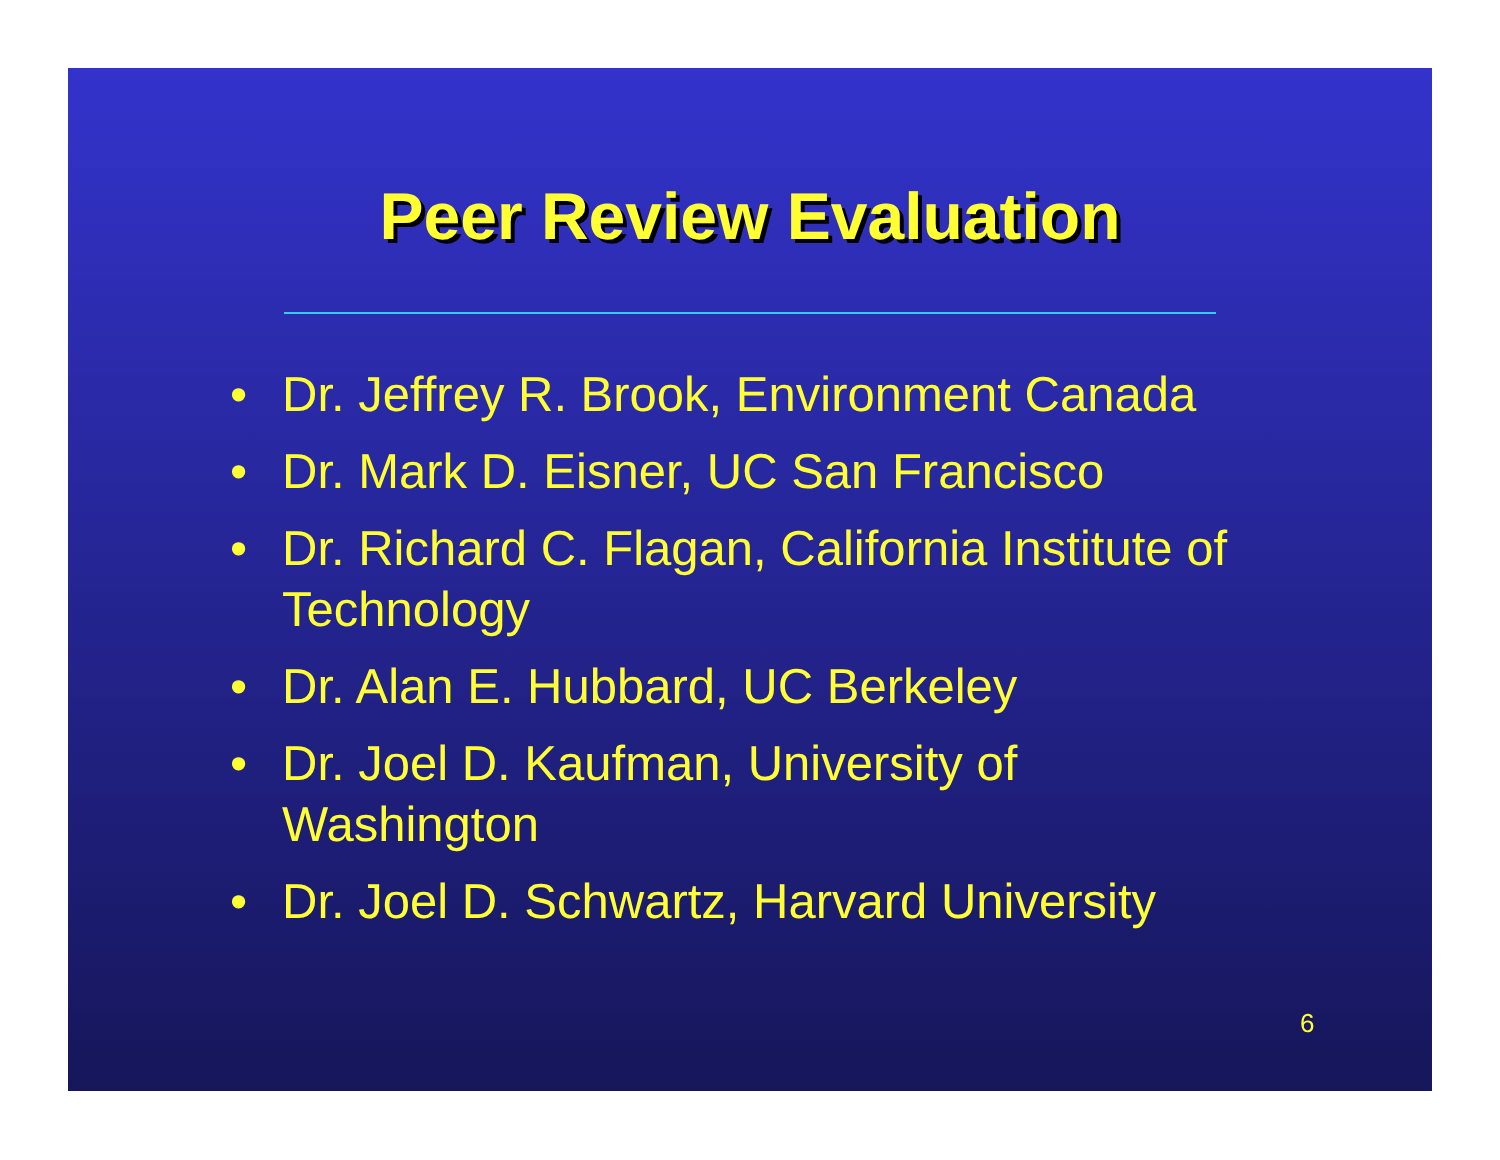Peer Review Evaluation
• Dr. Jeffrey R. Brook, Environment Canada
• Dr. Mark D. Eisner, UC San Francisco
• Dr. Richard C. Flagan, California Institute of Technology
• Dr. Alan E. Hubbard, UC Berkeley
• Dr. Joel D. Kaufman, University of
Washington
• Dr. Joel D. Schwartz, Harvard University
6